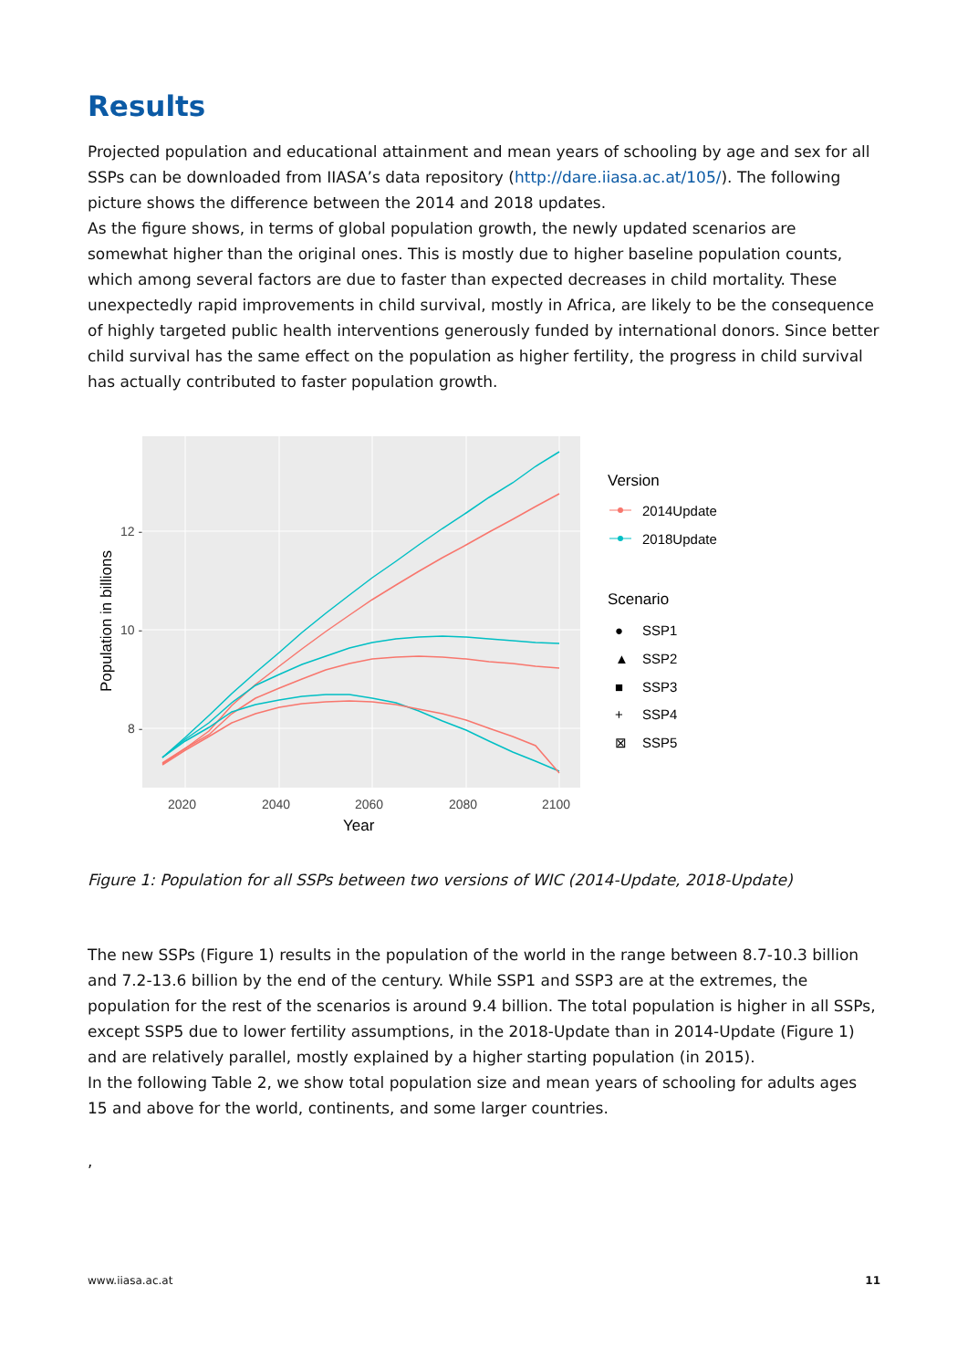Results
Projected population and educational attainment and mean years of schooling by age and sex for all SSPs can be downloaded from IIASA’s data repository (http://dare.iiasa.ac.at/105/). The following picture shows the difference between the 2014 and 2018 updates.
As the figure shows, in terms of global population growth, the newly updated scenarios are somewhat higher than the original ones. This is mostly due to higher baseline population counts, which among several factors are due to faster than expected decreases in child mortality. These unexpectedly rapid improvements in child survival, mostly in Africa, are likely to be the consequence of highly targeted public health interventions generously funded by international donors. Since better child survival has the same effect on the population as higher fertility, the progress in child survival has actually contributed to faster population growth.
12 -
10 -
8 -
2020
2040
2060
2080
2100
Year
Population in billions
Version
Scenario
2014Update
2018Update
●
SSP1
▲
SSP2
■
SSP3
+
SSP4
⊠
SSP5
Figure 1: Population for all SSPs between two versions of WIC (2014-Update, 2018-Update)
The new SSPs (Figure 1) results in the population of the world in the range between 8.7-10.3 billion and 7.2-13.6 billion by the end of the century. While SSP1 and SSP3 are at the extremes, the population for the rest of the scenarios is around 9.4 billion. The total population is higher in all SSPs, except SSP5 due to lower fertility assumptions, in the 2018-Update than in 2014-Update (Figure 1) and are relatively parallel, mostly explained by a higher starting population (in 2015).
In the following Table 2, we show total population size and mean years of schooling for adults ages 15 and above for the world, continents, and some larger countries.
,
www.iiasa.ac.at 11